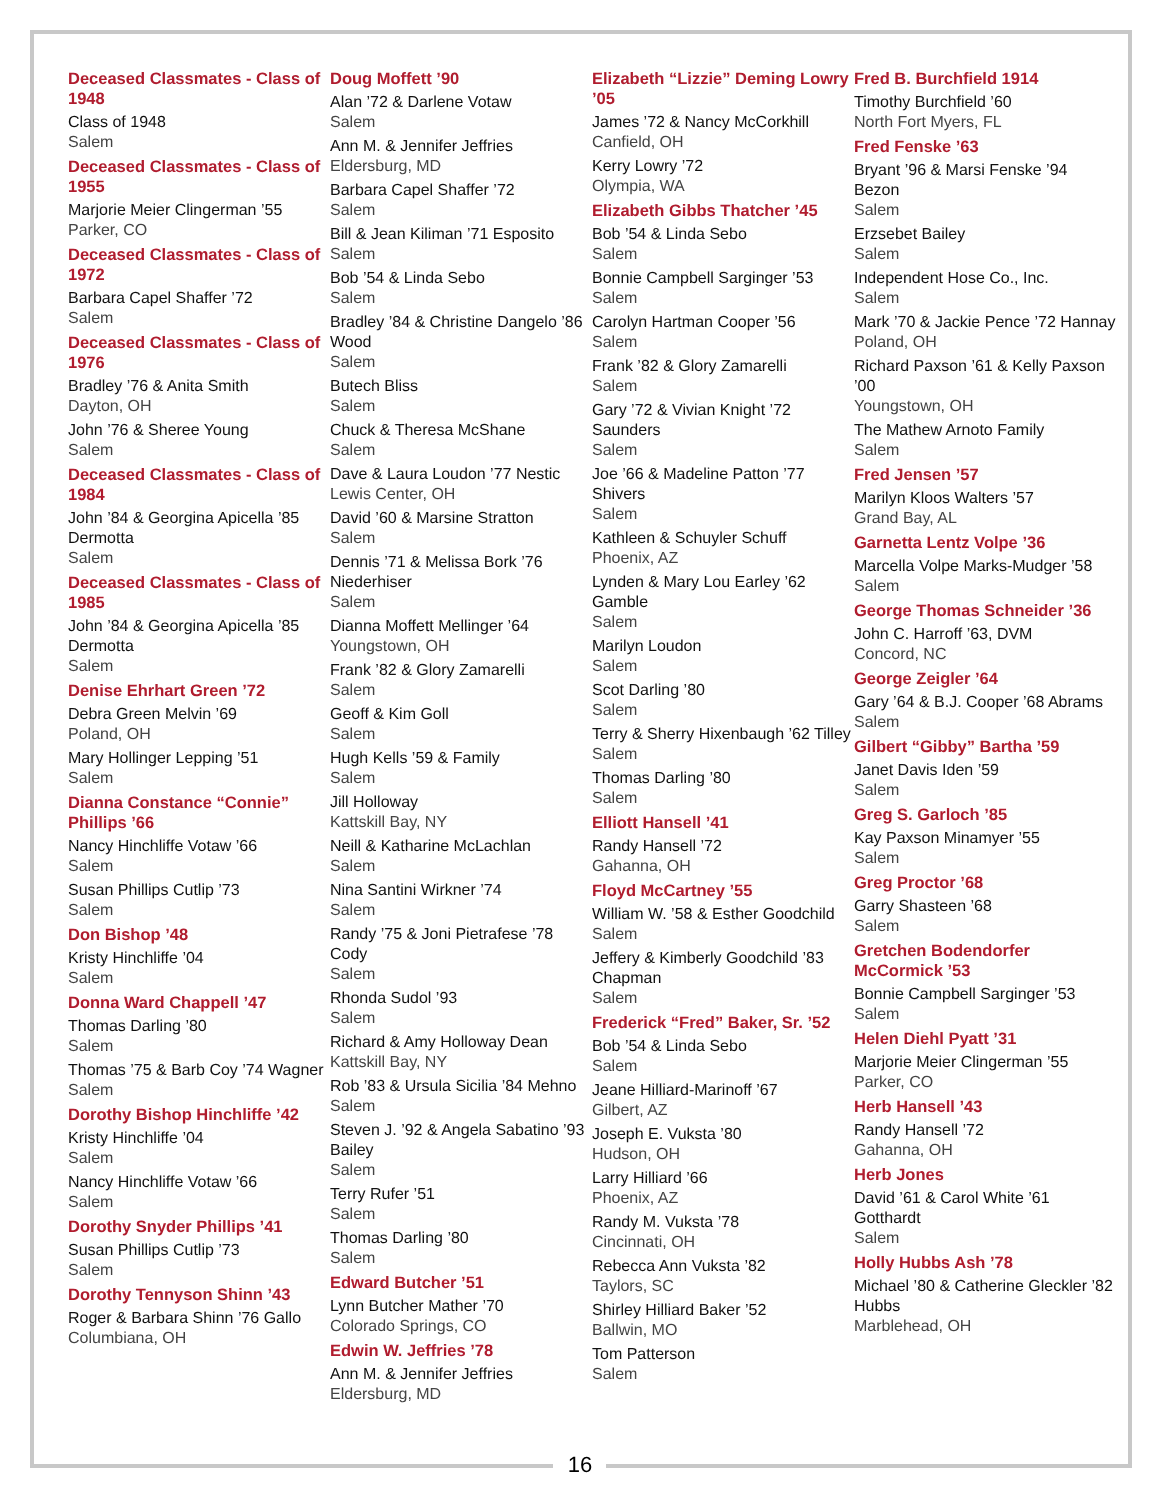Deceased Classmates - Class of 1948
Class of 1948
Salem
Deceased Classmates - Class of 1955
Marjorie Meier Clingerman ’55
Parker, CO
Deceased Classmates - Class of 1972
Barbara Capel Shaffer ’72
Salem
Deceased Classmates - Class of 1976
Bradley ’76 & Anita Smith
Dayton, OH
John ’76 & Sheree Young
Salem
Deceased Classmates - Class of 1984
John ’84 & Georgina Apicella ’85 Dermotta
Salem
Deceased Classmates - Class of 1985
John ’84 & Georgina Apicella ’85 Dermotta
Salem
Denise Ehrhart Green ’72
Debra Green Melvin ’69
Poland, OH
Mary Hollinger Lepping ’51
Salem
Dianna Constance “Connie” Phillips ’66
Nancy Hinchliffe Votaw ’66
Salem
Susan Phillips Cutlip ’73
Salem
Don Bishop ’48
Kristy Hinchliffe ’04
Salem
Donna Ward Chappell ’47
Thomas Darling ’80
Salem
Thomas ’75 & Barb Coy ’74 Wagner
Salem
Dorothy Bishop Hinchliffe ’42
Kristy Hinchliffe ’04
Salem
Nancy Hinchliffe Votaw ’66
Salem
Dorothy Snyder Phillips ’41
Susan Phillips Cutlip ’73
Salem
Dorothy Tennyson Shinn ’43
Roger & Barbara Shinn ’76 Gallo
Columbiana, OH
Doug Moffett ’90
Alan ’72 & Darlene Votaw
Salem
Ann M. & Jennifer Jeffries
Eldersburg, MD
Barbara Capel Shaffer ’72
Salem
Bill & Jean Kiliman ’71 Esposito
Salem
Bob ’54 & Linda Sebo
Salem
Bradley ’84 & Christine Dangelo ’86 Wood
Salem
Butech Bliss
Salem
Chuck & Theresa McShane
Salem
Dave & Laura Loudon ’77 Nestic
Lewis Center, OH
David ’60 & Marsine Stratton
Salem
Dennis ’71 & Melissa Bork ’76 Niederhiser
Salem
Dianna Moffett Mellinger ’64
Youngstown, OH
Frank ’82 & Glory Zamarelli
Salem
Geoff & Kim Goll
Salem
Hugh Kells ’59 & Family
Salem
Jill Holloway
Kattskill Bay, NY
Neill & Katharine McLachlan
Salem
Nina Santini Wirkner ’74
Salem
Randy ’75 & Joni Pietrafese ’78 Cody
Salem
Rhonda Sudol ’93
Salem
Richard & Amy Holloway Dean
Kattskill Bay, NY
Rob ’83 & Ursula Sicilia ’84 Mehno
Salem
Steven J. ’92 & Angela Sabatino ’93 Bailey
Salem
Terry Rufer ’51
Salem
Thomas Darling ’80
Salem
Edward Butcher ’51
Lynn Butcher Mather ’70
Colorado Springs, CO
Edwin W. Jeffries ’78
Ann M. & Jennifer Jeffries
Eldersburg, MD
Elizabeth “Lizzie” Deming Lowry ’05
James ’72 & Nancy McCorkhill
Canfield, OH
Kerry Lowry ’72
Olympia, WA
Elizabeth Gibbs Thatcher ’45
Bob ’54 & Linda Sebo
Salem
Bonnie Campbell Sarginger ’53
Salem
Carolyn Hartman Cooper ’56
Salem
Frank ’82 & Glory Zamarelli
Salem
Gary ’72 & Vivian Knight ’72 Saunders
Salem
Joe ’66 & Madeline Patton ’77 Shivers
Salem
Kathleen & Schuyler Schuff
Phoenix, AZ
Lynden & Mary Lou Earley ’62 Gamble
Salem
Marilyn Loudon
Salem
Scot Darling ’80
Salem
Terry & Sherry Hixenbaugh ’62 Tilley
Salem
Thomas Darling ’80
Salem
Elliott Hansell ’41
Randy Hansell ’72
Gahanna, OH
Floyd McCartney ’55
William W. ’58 & Esther Goodchild
Salem
Jeffery & Kimberly Goodchild ’83 Chapman
Salem
Frederick “Fred” Baker, Sr. ’52
Bob ’54 & Linda Sebo
Salem
Jeane Hilliard-Marinoff ’67
Gilbert, AZ
Joseph E. Vuksta ’80
Hudson, OH
Larry Hilliard ’66
Phoenix, AZ
Randy M. Vuksta ’78
Cincinnati, OH
Rebecca Ann Vuksta ’82
Taylors, SC
Shirley Hilliard Baker ’52
Ballwin, MO
Tom Patterson
Salem
Fred B. Burchfield 1914
Timothy Burchfield ’60
North Fort Myers, FL
Fred Fenske ’63
Bryant ’96 & Marsi Fenske ’94 Bezon
Salem
Erzsebet Bailey
Salem
Independent Hose Co., Inc.
Salem
Mark ’70 & Jackie Pence ’72 Hannay
Poland, OH
Richard Paxson ’61 & Kelly Paxson ’00
Youngstown, OH
The Mathew Arnoto Family
Salem
Fred Jensen ’57
Marilyn Kloos Walters ’57
Grand Bay, AL
Garnetta Lentz Volpe ’36
Marcella Volpe Marks-Mudger ’58
Salem
George Thomas Schneider ’36
John C. Harroff ’63, DVM
Concord, NC
George Zeigler ’64
Gary ’64 & B.J. Cooper ’68 Abrams
Salem
Gilbert “Gibby” Bartha ’59
Janet Davis Iden ’59
Salem
Greg S. Garloch ’85
Kay Paxson Minamyer ’55
Salem
Greg Proctor ’68
Garry Shasteen ’68
Salem
Gretchen Bodendorfer McCormick ’53
Bonnie Campbell Sarginger ’53
Salem
Helen Diehl Pyatt ’31
Marjorie Meier Clingerman ’55
Parker, CO
Herb Hansell ’43
Randy Hansell ’72
Gahanna, OH
Herb Jones
David ’61 & Carol White ’61 Gotthardt
Salem
Holly Hubbs Ash ’78
Michael ’80 & Catherine Gleckler ’82 Hubbs
Marblehead, OH
16